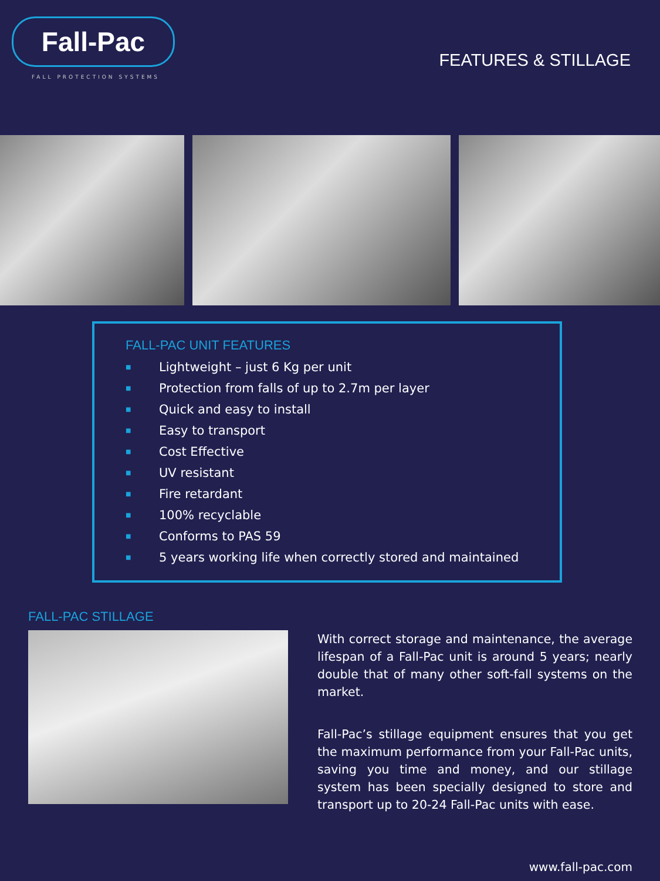Fall-Pac
FALL PROTECTION SYSTEMS
FEATURES & STILLAGE
FALL-PAC UNIT FEATURES
■ Lightweight – just 6 Kg per unit
■ Protection from falls of up to 2.7m per layer
■ Quick and easy to install
■ Easy to transport
■ Cost Effective
■ UV resistant
■ Fire retardant
■ 100% recyclable
■ Conforms to PAS 59
■ 5 years working life when correctly stored and maintained
FALL-PAC STILLAGE
With correct storage and maintenance, the average lifespan of a Fall-Pac unit is around 5 years; nearly double that of many other soft-fall systems on the market.
Fall-Pac’s stillage equipment ensures that you get the maximum performance from your Fall-Pac units, saving you time and money, and our stillage system has been specially designed to store and transport up to 20-24 Fall-Pac units with ease.
www.fall-pac.com